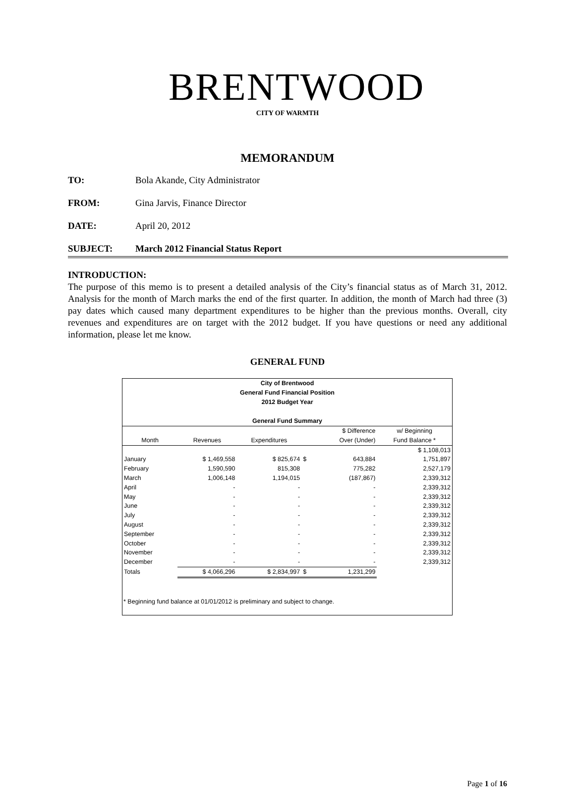BRENTWOOD
CITY OF WARMTH
MEMORANDUM
TO: Bola Akande, City Administrator
FROM: Gina Jarvis, Finance Director
DATE: April 20, 2012
SUBJECT: March 2012 Financial Status Report
INTRODUCTION:
The purpose of this memo is to present a detailed analysis of the City’s financial status as of March 31, 2012. Analysis for the month of March marks the end of the first quarter. In addition, the month of March had three (3) pay dates which caused many department expenditures to be higher than the previous months. Overall, city revenues and expenditures are on target with the 2012 budget. If you have questions or need any additional information, please let me know.
GENERAL FUND
City of Brentwood
General Fund Financial Position
2012 Budget Year
General Fund Summary
| | | | | $ Difference | w/ Beginning |
| --- | --- | --- | --- | --- | --- |
| Month | Revenues | Expenditures | | Over (Under) | Fund Balance * |
| | | | | | $ 1,108,013 |
| January | $ 1,469,558 | $ 825,674 | $ | 643,884 | 1,751,897 |
| February | 1,590,590 | 815,308 | | 775,282 | 2,527,179 |
| March | 1,006,148 | 1,194,015 | | (187,867) | 2,339,312 |
| April | - | - | | - | 2,339,312 |
| May | - | - | | - | 2,339,312 |
| June | - | - | | - | 2,339,312 |
| July | - | - | | - | 2,339,312 |
| August | - | - | | - | 2,339,312 |
| September | - | - | | - | 2,339,312 |
| October | - | - | | - | 2,339,312 |
| November | - | - | | - | 2,339,312 |
| December | - | - | | - | 2,339,312 |
| Totals | $ 4,066,296 | $ 2,834,997 | $ | 1,231,299 | |
* Beginning fund balance at 01/01/2012 is preliminary and subject to change.
Page 1 of 16